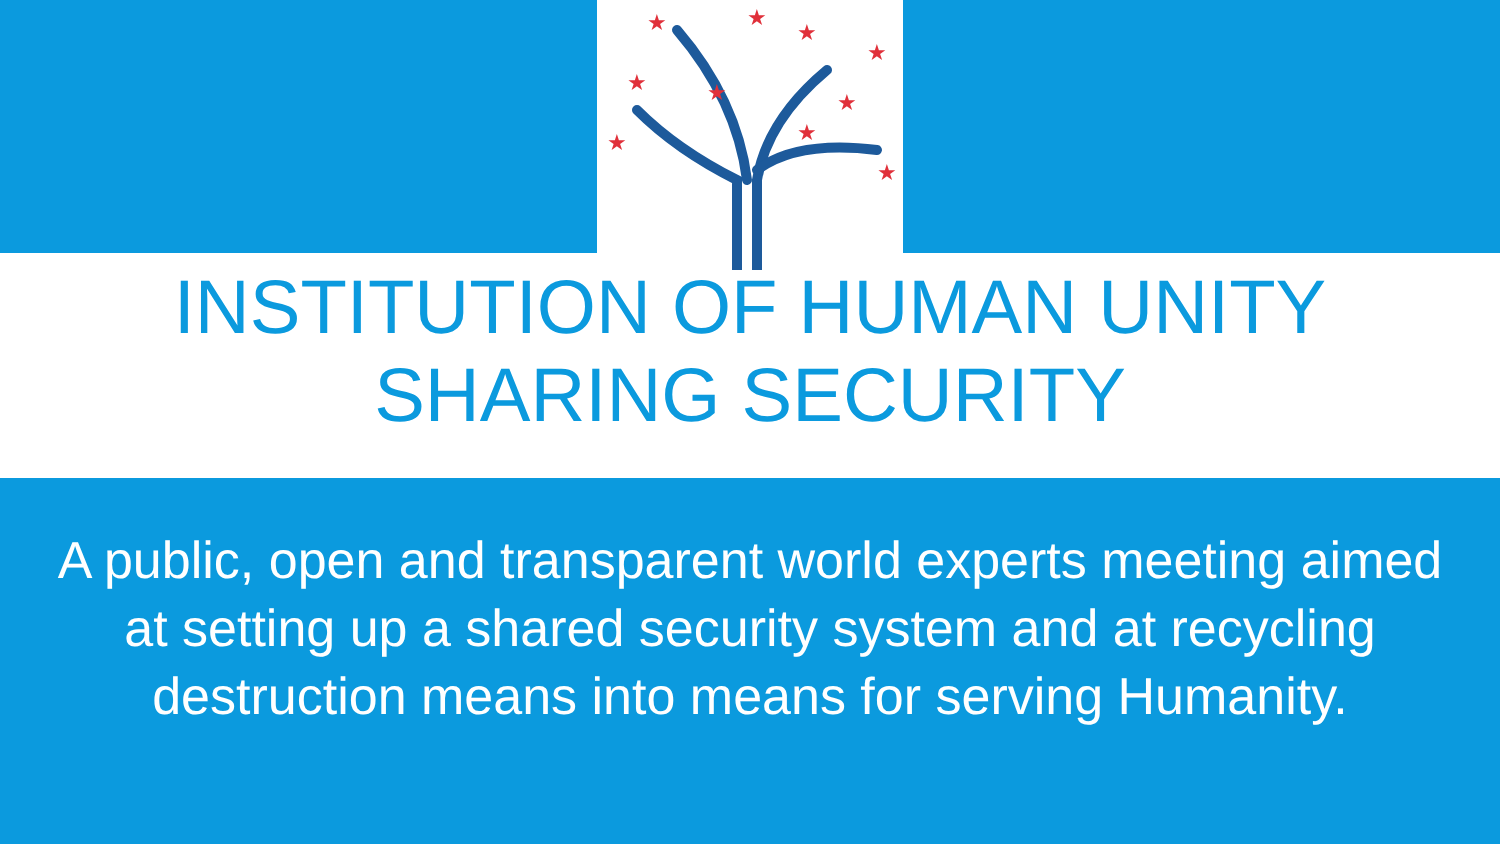★
★
★
★
★
★
★
★
★
★
INSTITUTION OF HUMAN UNITY
SHARING SECURITY
A public, open and transparent world experts meeting aimed at setting up a shared security system and at recycling destruction means into means for serving Humanity.